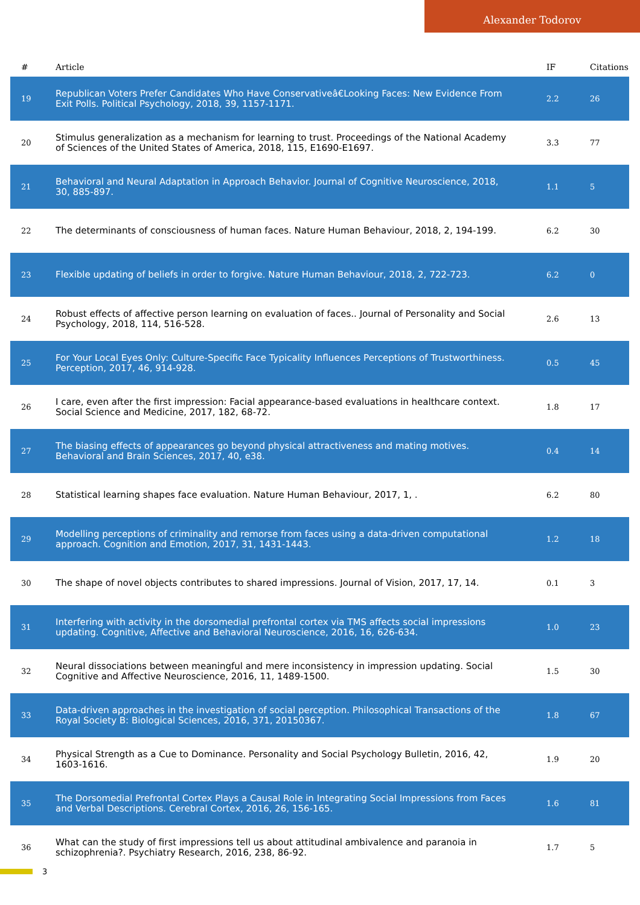Alexander Todorov
| # | Article | IF | Citations |
| --- | --- | --- | --- |
| 19 | Republican Voters Prefer Candidates Who Have Conservativeâ€Looking Faces: New Evidence From Exit Polls. Political Psychology, 2018, 39, 1157-1171. | 2.2 | 26 |
| 20 | Stimulus generalization as a mechanism for learning to trust. Proceedings of the National Academy of Sciences of the United States of America, 2018, 115, E1690-E1697. | 3.3 | 77 |
| 21 | Behavioral and Neural Adaptation in Approach Behavior. Journal of Cognitive Neuroscience, 2018, 30, 885-897. | 1.1 | 5 |
| 22 | The determinants of consciousness of human faces. Nature Human Behaviour, 2018, 2, 194-199. | 6.2 | 30 |
| 23 | Flexible updating of beliefs in order to forgive. Nature Human Behaviour, 2018, 2, 722-723. | 6.2 | 0 |
| 24 | Robust effects of affective person learning on evaluation of faces.. Journal of Personality and Social Psychology, 2018, 114, 516-528. | 2.6 | 13 |
| 25 | For Your Local Eyes Only: Culture-Specific Face Typicality Influences Perceptions of Trustworthiness. Perception, 2017, 46, 914-928. | 0.5 | 45 |
| 26 | I care, even after the first impression: Facial appearance-based evaluations in healthcare context. Social Science and Medicine, 2017, 182, 68-72. | 1.8 | 17 |
| 27 | The biasing effects of appearances go beyond physical attractiveness and mating motives. Behavioral and Brain Sciences, 2017, 40, e38. | 0.4 | 14 |
| 28 | Statistical learning shapes face evaluation. Nature Human Behaviour, 2017, 1, . | 6.2 | 80 |
| 29 | Modelling perceptions of criminality and remorse from faces using a data-driven computational approach. Cognition and Emotion, 2017, 31, 1431-1443. | 1.2 | 18 |
| 30 | The shape of novel objects contributes to shared impressions. Journal of Vision, 2017, 17, 14. | 0.1 | 3 |
| 31 | Interfering with activity in the dorsomedial prefrontal cortex via TMS affects social impressions updating. Cognitive, Affective and Behavioral Neuroscience, 2016, 16, 626-634. | 1.0 | 23 |
| 32 | Neural dissociations between meaningful and mere inconsistency in impression updating. Social Cognitive and Affective Neuroscience, 2016, 11, 1489-1500. | 1.5 | 30 |
| 33 | Data-driven approaches in the investigation of social perception. Philosophical Transactions of the Royal Society B: Biological Sciences, 2016, 371, 20150367. | 1.8 | 67 |
| 34 | Physical Strength as a Cue to Dominance. Personality and Social Psychology Bulletin, 2016, 42, 1603-1616. | 1.9 | 20 |
| 35 | The Dorsomedial Prefrontal Cortex Plays a Causal Role in Integrating Social Impressions from Faces and Verbal Descriptions. Cerebral Cortex, 2016, 26, 156-165. | 1.6 | 81 |
| 36 | What can the study of first impressions tell us about attitudinal ambivalence and paranoia in schizophrenia?. Psychiatry Research, 2016, 238, 86-92. | 1.7 | 5 |
3